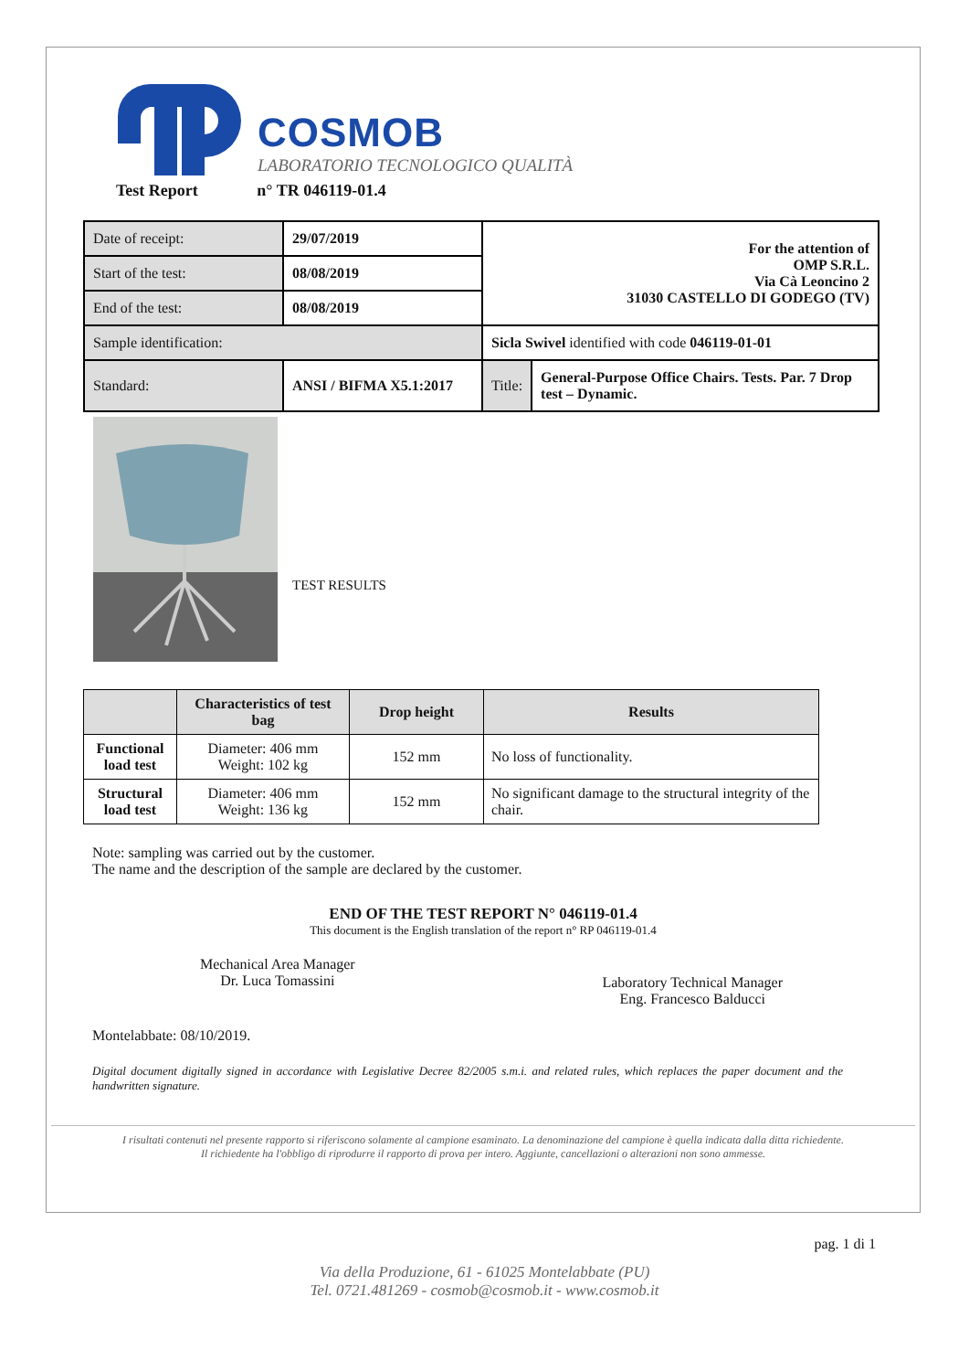COSMOB
LABORATORIO TECNOLOGICO QUALITÀ
Test Report n° TR 046119-01.4
| Date of receipt: | 29/07/2019 | For the attention of OMP S.R.L. Via Cà Leoncino 2 31030 CASTELLO DI GODEGO (TV) | |
| Start of the test: | 08/08/2019 | | |
| End of the test: | 08/08/2019 | | |
| Sample identification: | | Sicla Swivel identified with code 046119-01-01 | |
| Standard: | ANSI / BIFMA X5.1:2017 | Title: | General-Purpose Office Chairs. Tests. Par. 7 Drop test – Dynamic. |
TEST RESULTS
| | Characteristics of test bag | Drop height | Results |
| --- | --- | --- | --- |
| Functional load test | Diameter: 406 mm Weight: 102 kg | 152 mm | No loss of functionality. |
| Structural load test | Diameter: 406 mm Weight: 136 kg | 152 mm | No significant damage to the structural integrity of the chair. |
Note: sampling was carried out by the customer.
The name and the description of the sample are declared by the customer.
END OF THE TEST REPORT N° 046119-01.4
This document is the English translation of the report n° RP 046119-01.4
Mechanical Area Manager
Dr. Luca Tomassini
Laboratory Technical Manager
Eng. Francesco Balducci
Montelabbate: 08/10/2019.
Digital document digitally signed in accordance with Legislative Decree 82/2005 s.m.i. and related rules, which replaces the paper document and the handwritten signature.
I risultati contenuti nel presente rapporto si riferiscono solamente al campione esaminato. La denominazione del campione è quella indicata dalla ditta richiedente.
Il richiedente ha l'obbligo di riprodurre il rapporto di prova per intero. Aggiunte, cancellazioni o alterazioni non sono ammesse.
pag. 1 di 1
Via della Produzione, 61 - 61025 Montelabbate (PU)
Tel. 0721.481269 - cosmob@cosmob.it - www.cosmob.it